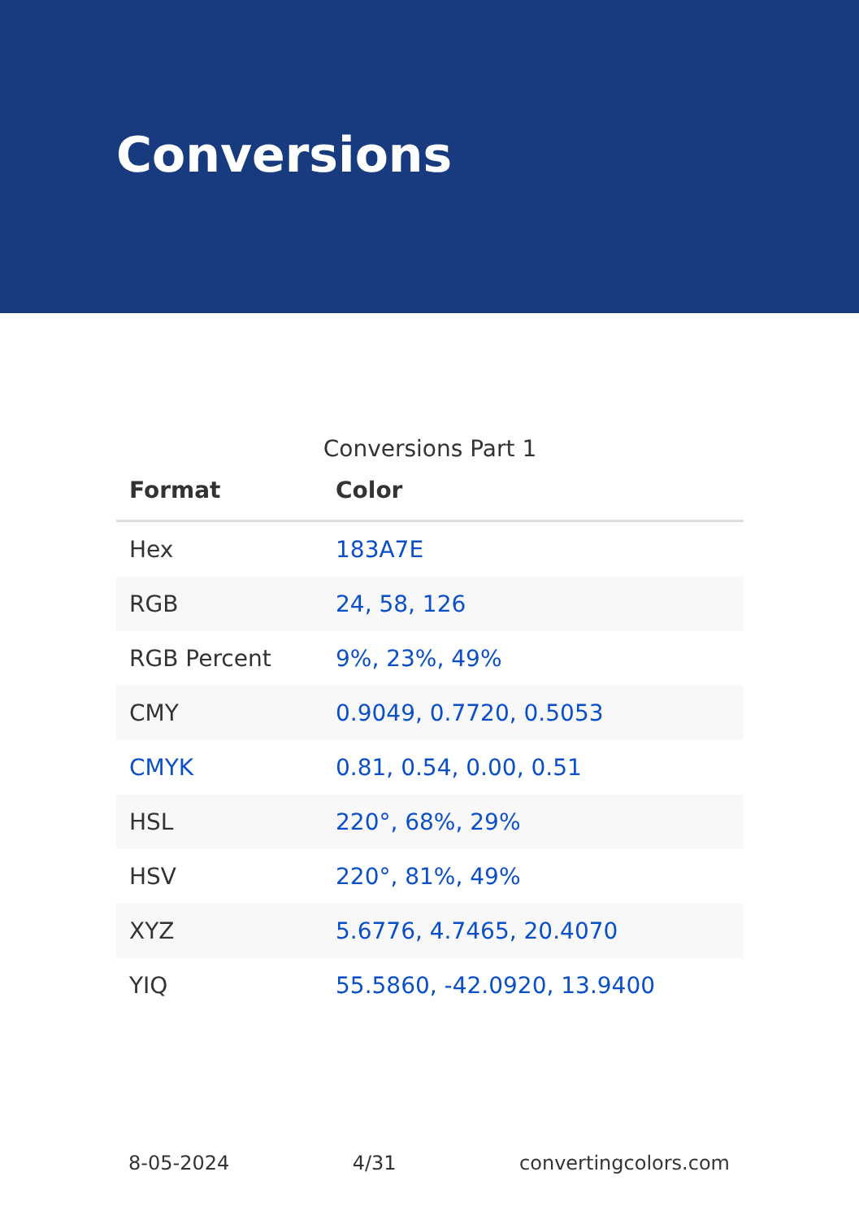Conversions
Conversions Part 1
| Format | Color |
| --- | --- |
| Hex | 183A7E |
| RGB | 24, 58, 126 |
| RGB Percent | 9%, 23%, 49% |
| CMY | 0.9049, 0.7720, 0.5053 |
| CMYK | 0.81, 0.54, 0.00, 0.51 |
| HSL | 220°, 68%, 29% |
| HSV | 220°, 81%, 49% |
| XYZ | 5.6776, 4.7465, 20.4070 |
| YIQ | 55.5860, -42.0920, 13.9400 |
8-05-2024 4/31 convertingcolors.com